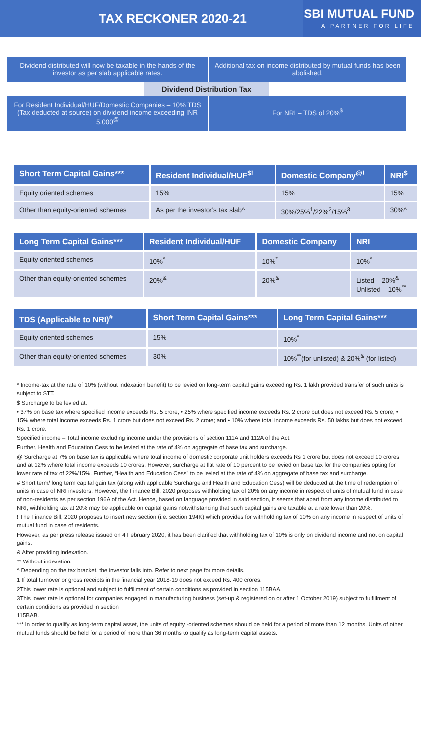TAX RECKONER 2020-21
SBI MUTUAL FUND
A PARTNER FOR LIFE
Dividend distributed will now be taxable in the hands of the investor as per slab applicable rates.
Additional tax on income distributed by mutual funds has been abolished.
Dividend Distribution Tax
For Resident Individual/HUF/Domestic Companies – 10% TDS (Tax deducted at source) on dividend income exceeding INR 5,000<sup>@</sup>
For NRI – TDS of 20%<sup>$</sup>
| Short Term Capital Gains*** | Resident Individual/HUF<sup>$!</sup> | Domestic Company<sup>@!</sup> | NRI<sup>$</sup> |
| --- | --- | --- | --- |
| Equity oriented schemes | 15% | 15% | 15% |
| Other than equity-oriented schemes | As per the investor’s tax slab^ | 30%/25%<sup>1</sup>/22%<sup>2</sup>/15%<sup>3</sup> | 30%^ |
| Long Term Capital Gains*** | Resident Individual/HUF | Domestic Company | NRI |
| --- | --- | --- | --- |
| Equity oriented schemes | 10%<sup>*</sup> | 10%<sup>*</sup> | 10%<sup>*</sup> |
| Other than equity-oriented schemes | 20%<sup>&</sup> | 20%<sup>&</sup> | Listed – 20%<sup>&</sup> Unlisted – 10%<sup>**</sup> |
| TDS (Applicable to NRI)<sup>#</sup> | Short Term Capital Gains*** | Long Term Capital Gains*** |
| --- | --- | --- |
| Equity oriented schemes | 15% | 10%<sup>*</sup> |
| Other than equity-oriented schemes | 30% | 10%<sup>**</sup>(for unlisted) & 20%<sup>&</sup> (for listed) |
* Income-tax at the rate of 10% (without indexation benefit) to be levied on long-term capital gains exceeding Rs. 1 lakh provided transfer of such units is subject to STT.
$ Surcharge to be levied at:
• 37% on base tax where specified income exceeds Rs. 5 crore; • 25% where specified income exceeds Rs. 2 crore but does not exceed Rs. 5 crore; • 15% where total income exceeds Rs. 1 crore but does not exceed Rs. 2 crore; and • 10% where total income exceeds Rs. 50 lakhs but does not exceed Rs. 1 crore.
Specified income – Total income excluding income under the provisions of section 111A and 112A of the Act.
Further, Health and Education Cess to be levied at the rate of 4% on aggregate of base tax and surcharge.
@ Surcharge at 7% on base tax is applicable where total income of domestic corporate unit holders exceeds Rs 1 crore but does not exceed 10 crores and at 12% where total income exceeds 10 crores. However, surcharge at flat rate of 10 percent to be levied on base tax for the companies opting for lower rate of tax of 22%/15%. Further, “Health and Education Cess” to be levied at the rate of 4% on aggregate of base tax and surcharge.
# Short term/ long term capital gain tax (along with applicable Surcharge and Health and Education Cess) will be deducted at the time of redemption of units in case of NRI investors. However, the Finance Bill, 2020 proposes withholding tax of 20% on any income in respect of units of mutual fund in case of non-residents as per section 196A of the Act. Hence, based on language provided in said section, it seems that apart from any income distributed to NRI, withholding tax at 20% may be applicable on capital gains notwithstanding that such capital gains are taxable at a rate lower than 20%.
! The Finance Bill, 2020 proposes to insert new section (i.e. section 194K) which provides for withholding tax of 10% on any income in respect of units of mutual fund in case of residents.
However, as per press release issued on 4 February 2020, it has been clarified that withholding tax of 10% is only on dividend income and not on capital gains.
& After providing indexation.
** Without indexation.
^ Depending on the tax bracket, the investor falls into. Refer to next page for more details.
1 If total turnover or gross receipts in the financial year 2018-19 does not exceed Rs. 400 crores.
2This lower rate is optional and subject to fulfillment of certain conditions as provided in section 115BAA.
3This lower rate is optional for companies engaged in manufacturing business (set-up & registered on or after 1 October 2019) subject to fulfillment of certain conditions as provided in section
115BAB.
*** In order to qualify as long-term capital asset, the units of equity -oriented schemes should be held for a period of more than 12 months. Units of other mutual funds should be held for a period of more than 36 months to qualify as long-term capital assets.